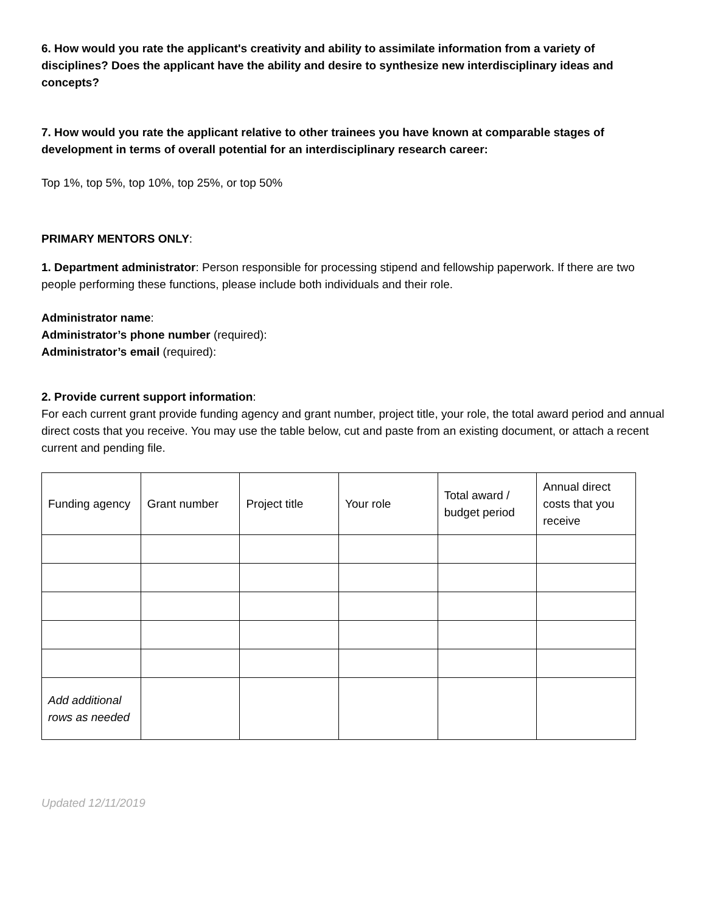6. How would you rate the applicant's creativity and ability to assimilate information from a variety of disciplines? Does the applicant have the ability and desire to synthesize new interdisciplinary ideas and concepts?
7. How would you rate the applicant relative to other trainees you have known at comparable stages of development in terms of overall potential for an interdisciplinary research career:
Top 1%, top 5%, top 10%, top 25%, or top 50%
PRIMARY MENTORS ONLY:
1. Department administrator: Person responsible for processing stipend and fellowship paperwork. If there are two people performing these functions, please include both individuals and their role.
Administrator name:
Administrator’s phone number (required):
Administrator’s email (required):
2. Provide current support information:
For each current grant provide funding agency and grant number, project title, your role, the total award period and annual direct costs that you receive. You may use the table below, cut and paste from an existing document, or attach a recent current and pending file.
| Funding agency | Grant number | Project title | Your role | Total award / budget period | Annual direct costs that you receive |
| Add additional rows as needed | | | | | |
Updated 12/11/2019